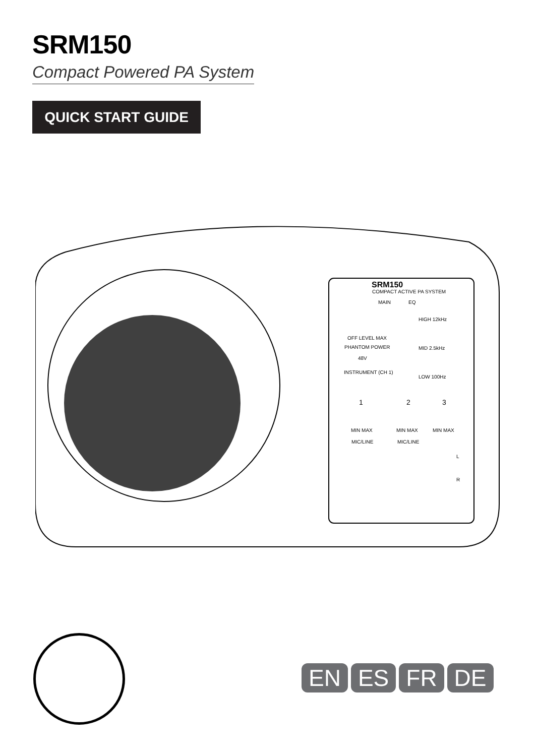SRM150
Compact Powered PA System
QUICK START GUIDE
SRM150
COMPACT ACTIVE PA SYSTEM
MAIN EQ
OFF LEVEL MAX
HIGH 12kHz
PHANTOM POWER
48V
MID 2.5kHz
INSTRUMENT (CH 1)
LOW 100Hz
1 2 3
MIN MAX MIN MAX MIN MAX
MIC/LINE MIC/LINE
L
R
EN ES FR DE